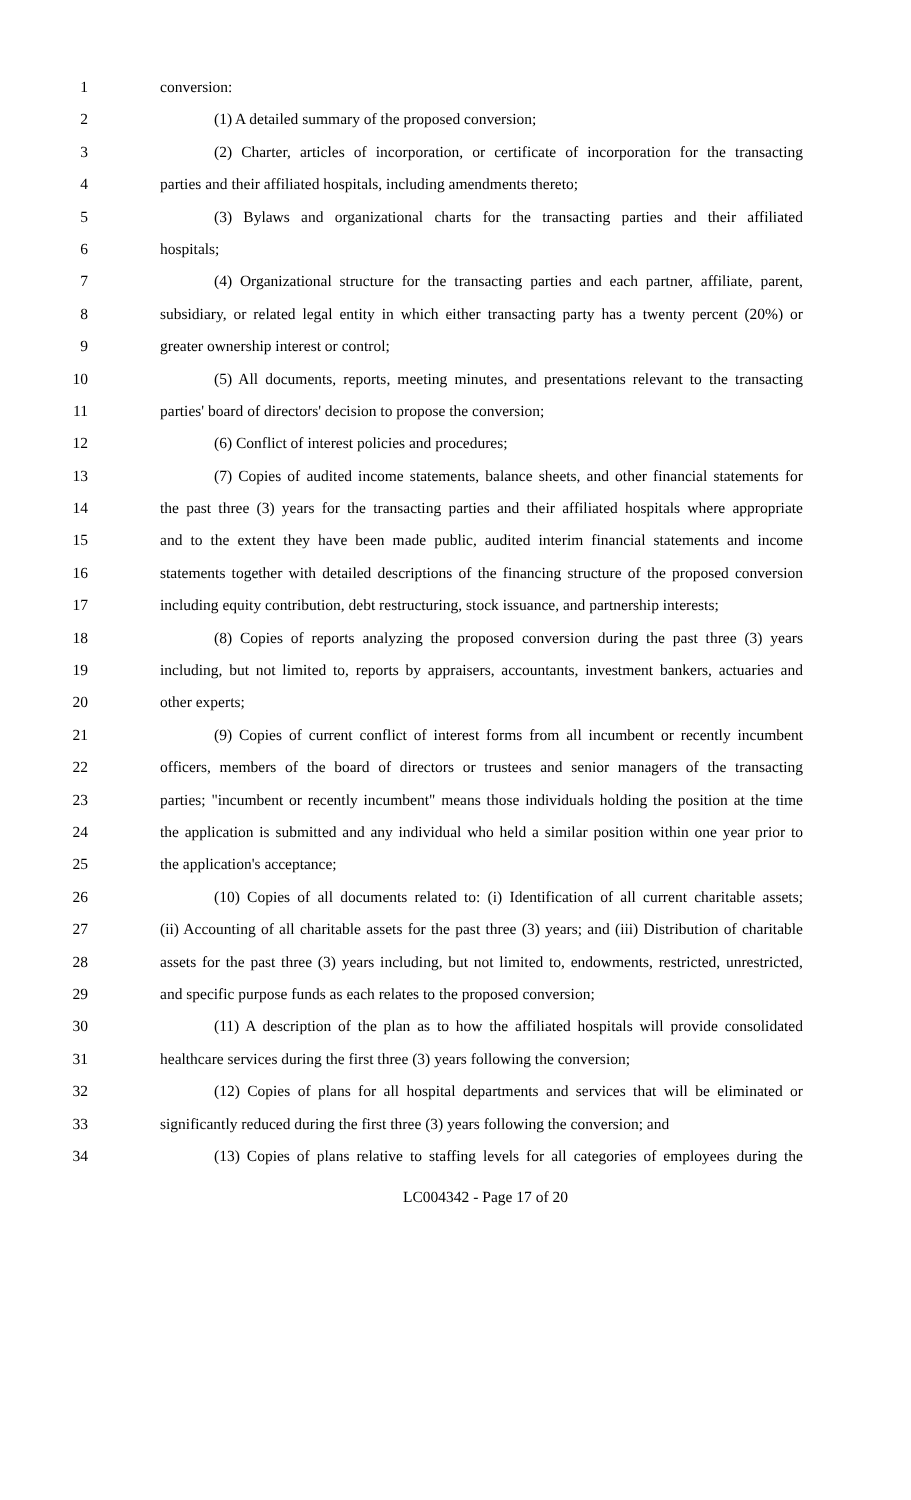1 conversion:
2 (1) A detailed summary of the proposed conversion;
3 (2) Charter, articles of incorporation, or certificate of incorporation for the transacting
4 parties and their affiliated hospitals, including amendments thereto;
5 (3) Bylaws and organizational charts for the transacting parties and their affiliated
6 hospitals;
7 (4) Organizational structure for the transacting parties and each partner, affiliate, parent,
8 subsidiary, or related legal entity in which either transacting party has a twenty percent (20%) or
9 greater ownership interest or control;
10 (5) All documents, reports, meeting minutes, and presentations relevant to the transacting
11 parties' board of directors' decision to propose the conversion;
12 (6) Conflict of interest policies and procedures;
13 (7) Copies of audited income statements, balance sheets, and other financial statements for
14 the past three (3) years for the transacting parties and their affiliated hospitals where appropriate
15 and to the extent they have been made public, audited interim financial statements and income
16 statements together with detailed descriptions of the financing structure of the proposed conversion
17 including equity contribution, debt restructuring, stock issuance, and partnership interests;
18 (8) Copies of reports analyzing the proposed conversion during the past three (3) years
19 including, but not limited to, reports by appraisers, accountants, investment bankers, actuaries and
20 other experts;
21 (9) Copies of current conflict of interest forms from all incumbent or recently incumbent
22 officers, members of the board of directors or trustees and senior managers of the transacting
23 parties; "incumbent or recently incumbent" means those individuals holding the position at the time
24 the application is submitted and any individual who held a similar position within one year prior to
25 the application's acceptance;
26 (10) Copies of all documents related to: (i) Identification of all current charitable assets;
27 (ii) Accounting of all charitable assets for the past three (3) years; and (iii) Distribution of charitable
28 assets for the past three (3) years including, but not limited to, endowments, restricted, unrestricted,
29 and specific purpose funds as each relates to the proposed conversion;
30 (11) A description of the plan as to how the affiliated hospitals will provide consolidated
31 healthcare services during the first three (3) years following the conversion;
32 (12) Copies of plans for all hospital departments and services that will be eliminated or
33 significantly reduced during the first three (3) years following the conversion; and
34 (13) Copies of plans relative to staffing levels for all categories of employees during the
LC004342 - Page 17 of 20